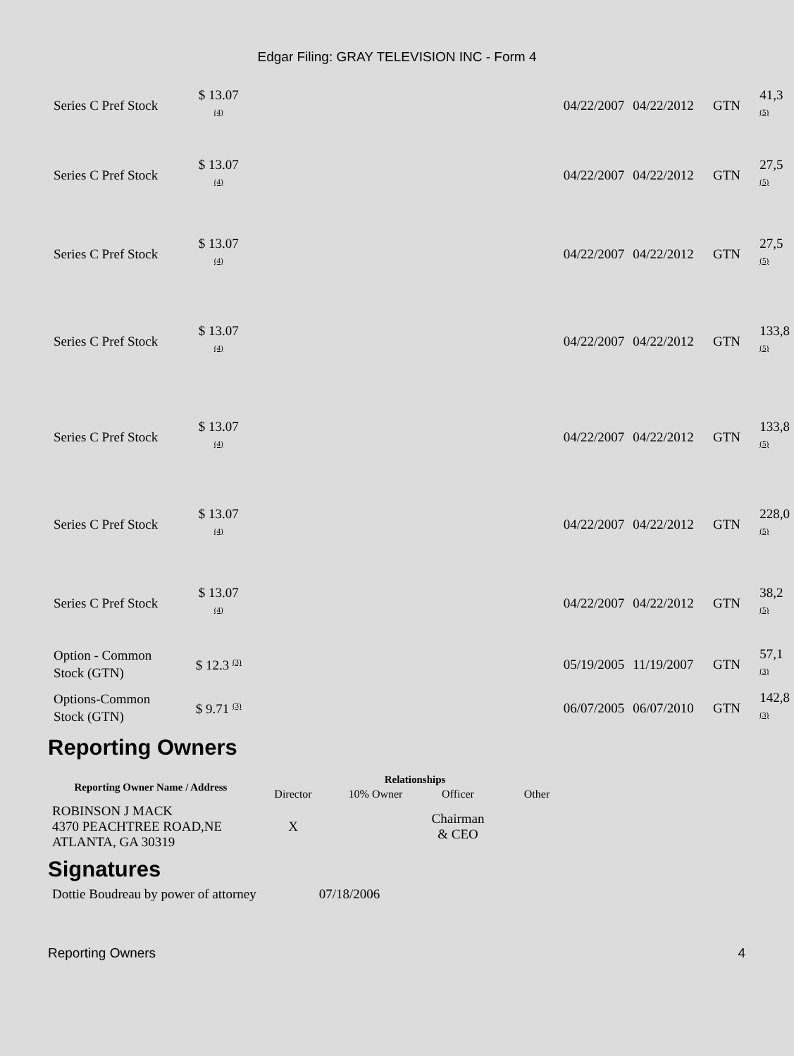Edgar Filing: GRAY TELEVISION INC - Form 4
| Series C Pref Stock | $ 13.07 <sup>(4)</sup> | | 04/22/2007 | 04/22/2012 | GTN | 41,3 <sup>(5)</sup> |
| Series C Pref Stock | $ 13.07 <sup>(4)</sup> | | 04/22/2007 | 04/22/2012 | GTN | 27,5 <sup>(5)</sup> |
| Series C Pref Stock | $ 13.07 <sup>(4)</sup> | | 04/22/2007 | 04/22/2012 | GTN | 27,5 <sup>(5)</sup> |
| Series C Pref Stock | $ 13.07 <sup>(4)</sup> | | 04/22/2007 | 04/22/2012 | GTN | 133,8 <sup>(5)</sup> |
| Series C Pref Stock | $ 13.07 <sup>(4)</sup> | | 04/22/2007 | 04/22/2012 | GTN | 133,8 <sup>(5)</sup> |
| Series C Pref Stock | $ 13.07 <sup>(4)</sup> | | 04/22/2007 | 04/22/2012 | GTN | 228,0 <sup>(5)</sup> |
| Series C Pref Stock | $ 13.07 <sup>(4)</sup> | | 04/22/2007 | 04/22/2012 | GTN | 38,2 <sup>(5)</sup> |
| Option - Common Stock (GTN) | $ 12.3 <sup>(3)</sup> | | 05/19/2005 | 11/19/2007 | GTN | 57,1 <sup>(3)</sup> |
| Options-Common Stock (GTN) | $ 9.71 <sup>(3)</sup> | | 06/07/2005 | 06/07/2010 | GTN | 142,8 <sup>(3)</sup> |
Reporting Owners
| Reporting Owner Name / Address | Relationships | | | |
| --- | --- | --- | --- | --- |
| | Director | 10% Owner | Officer | Other |
| ROBINSON J MACK 4370 PEACHTREE ROAD,NE ATLANTA, GA 30319 | X | | Chairman & CEO | |
Signatures
| Dottie Boudreau by power of attorney | 07/18/2006 |
Reporting Owners 4